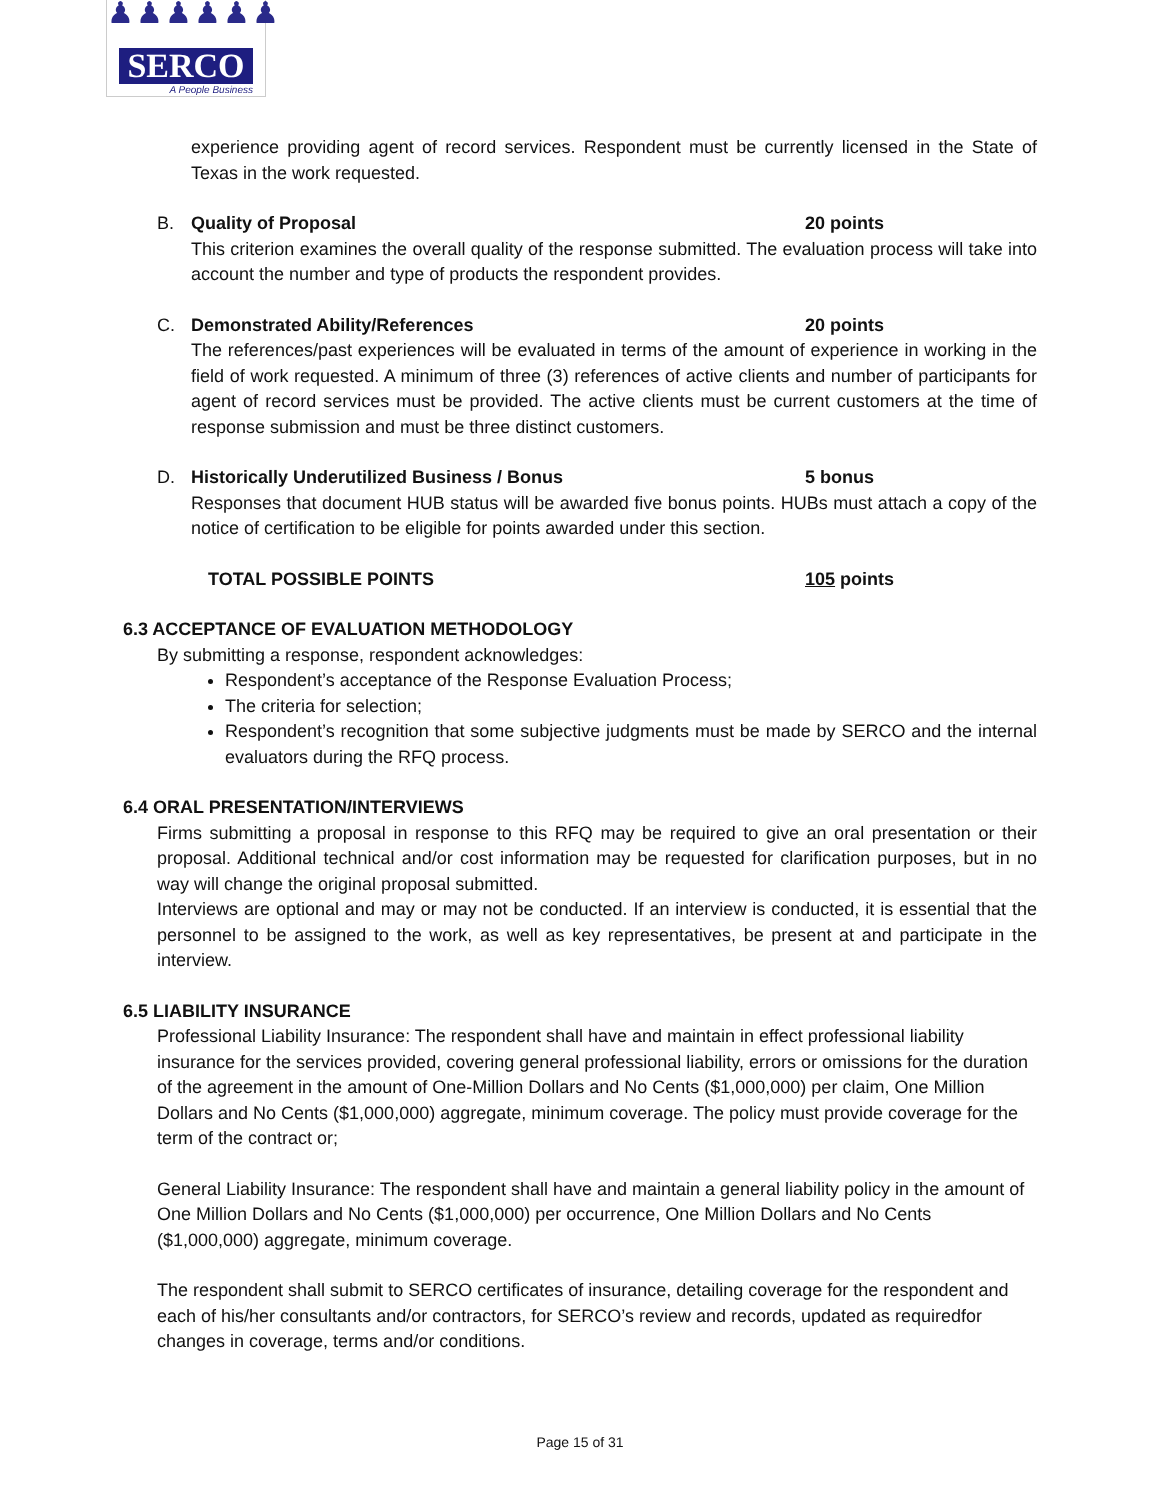♟♟♟♟♟♟
SERCO
A People Business
experience providing agent of record services. Respondent must be currently licensed in the State of Texas in the work requested.
B. Quality of Proposal 20 points
This criterion examines the overall quality of the response submitted. The evaluation process will take into account the number and type of products the respondent provides.
C. Demonstrated Ability/References 20 points
The references/past experiences will be evaluated in terms of the amount of experience in working in the field of work requested. A minimum of three (3) references of active clients and number of participants for agent of record services must be provided. The active clients must be current customers at the time of response submission and must be three distinct customers.
D. Historically Underutilized Business / Bonus 5 bonus
Responses that document HUB status will be awarded five bonus points. HUBs must attach a copy of the notice of certification to be eligible for points awarded under this section.
TOTAL POSSIBLE POINTS 105 points
6.3 ACCEPTANCE OF EVALUATION METHODOLOGY
By submitting a response, respondent acknowledges:
Respondent’s acceptance of the Response Evaluation Process;
The criteria for selection;
Respondent’s recognition that some subjective judgments must be made by SERCO and the internal evaluators during the RFQ process.
6.4 ORAL PRESENTATION/INTERVIEWS
Firms submitting a proposal in response to this RFQ may be required to give an oral presentation or their proposal. Additional technical and/or cost information may be requested for clarification purposes, but in no way will change the original proposal submitted.
Interviews are optional and may or may not be conducted. If an interview is conducted, it is essential that the personnel to be assigned to the work, as well as key representatives, be present at and participate in the interview.
6.5 LIABILITY INSURANCE
Professional Liability Insurance: The respondent shall have and maintain in effect professional liability insurance for the services provided, covering general professional liability, errors or omissions for the duration of the agreement in the amount of One-Million Dollars and No Cents ($1,000,000) per claim, One Million Dollars and No Cents ($1,000,000) aggregate, minimum coverage. The policy must provide coverage for the term of the contract or;
General Liability Insurance: The respondent shall have and maintain a general liability policy in the amount of One Million Dollars and No Cents ($1,000,000) per occurrence, One Million Dollars and No Cents ($1,000,000) aggregate, minimum coverage.
The respondent shall submit to SERCO certificates of insurance, detailing coverage for the respondent and each of his/her consultants and/or contractors, for SERCO’s review and records, updated as requiredfor changes in coverage, terms and/or conditions.
Page 15 of 31